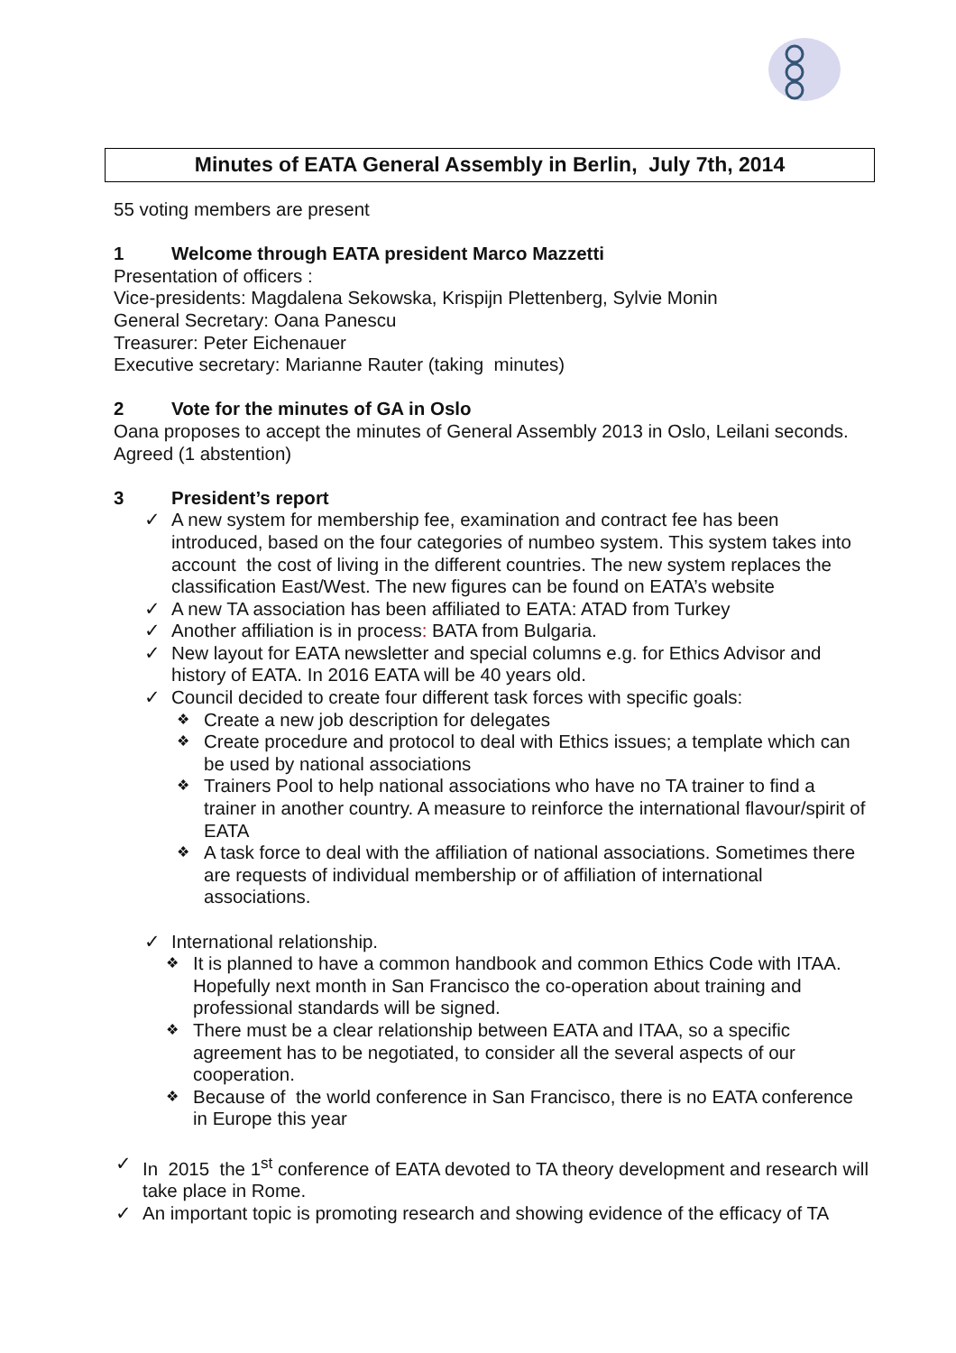Minutes of EATA General Assembly in Berlin, July 7th, 2014
55 voting members are present
1 Welcome through EATA president Marco Mazzetti
Presentation of officers :
Vice-presidents: Magdalena Sekowska, Krispijn Plettenberg, Sylvie Monin
General Secretary: Oana Panescu
Treasurer: Peter Eichenauer
Executive secretary: Marianne Rauter (taking minutes)
2 Vote for the minutes of GA in Oslo
Oana proposes to accept the minutes of General Assembly 2013 in Oslo, Leilani seconds. Agreed (1 abstention)
3 President’s report
A new system for membership fee, examination and contract fee has been introduced, based on the four categories of numbeo system. This system takes into account the cost of living in the different countries. The new system replaces the classification East/West. The new figures can be found on EATA’s website
A new TA association has been affiliated to EATA: ATAD from Turkey
Another affiliation is in process: BATA from Bulgaria.
New layout for EATA newsletter and special columns e.g. for Ethics Advisor and history of EATA. In 2016 EATA will be 40 years old.
Council decided to create four different task forces with specific goals:
Create a new job description for delegates
Create procedure and protocol to deal with Ethics issues; a template which can be used by national associations
Trainers Pool to help national associations who have no TA trainer to find a trainer in another country. A measure to reinforce the international flavour/spirit of EATA
A task force to deal with the affiliation of national associations. Sometimes there are requests of individual membership or of affiliation of international associations.
International relationship.
It is planned to have a common handbook and common Ethics Code with ITAA. Hopefully next month in San Francisco the co-operation about training and professional standards will be signed.
There must be a clear relationship between EATA and ITAA, so a specific agreement has to be negotiated, to consider all the several aspects of our cooperation.
Because of the world conference in San Francisco, there is no EATA conference in Europe this year
In 2015 the 1<sup>st</sup> conference of EATA devoted to TA theory development and research will take place in Rome.
An important topic is promoting research and showing evidence of the efficacy of TA